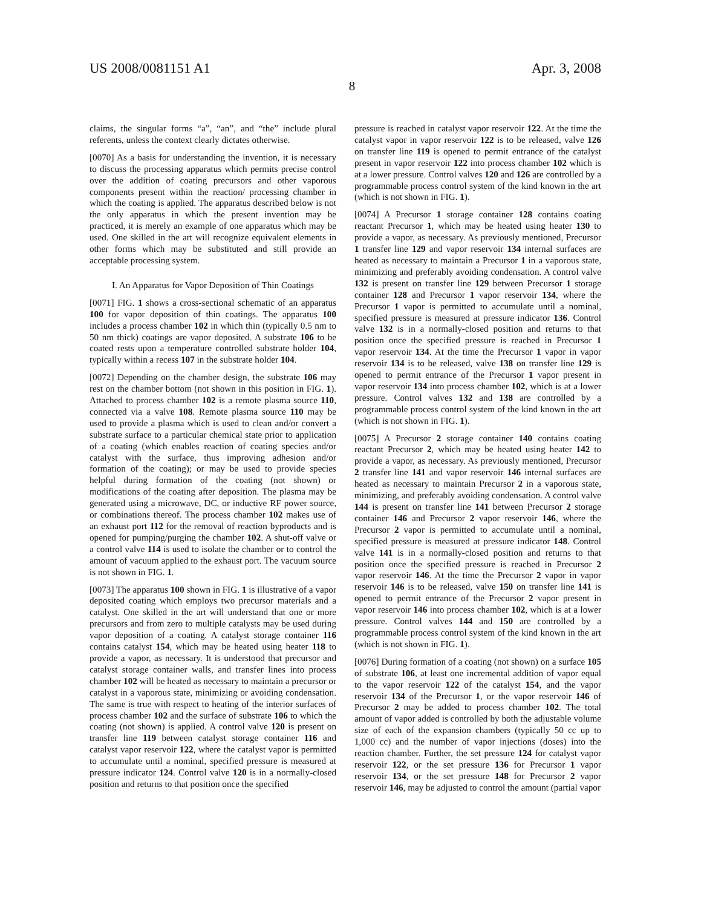US 2008/0081151 A1 Apr. 3, 2008
8
claims, the singular forms “a”, “an”, and “the” include plural referents, unless the context clearly dictates otherwise.
[0070] As a basis for understanding the invention, it is necessary to discuss the processing apparatus which permits precise control over the addition of coating precursors and other vaporous components present within the reaction/ processing chamber in which the coating is applied. The apparatus described below is not the only apparatus in which the present invention may be practiced, it is merely an example of one apparatus which may be used. One skilled in the art will recognize equivalent elements in other forms which may be substituted and still provide an acceptable processing system.
I. An Apparatus for Vapor Deposition of Thin Coatings
[0071] FIG. 1 shows a cross-sectional schematic of an apparatus 100 for vapor deposition of thin coatings. The apparatus 100 includes a process chamber 102 in which thin (typically 0.5 nm to 50 nm thick) coatings are vapor deposited. A substrate 106 to be coated rests upon a temperature controlled substrate holder 104, typically within a recess 107 in the substrate holder 104.
[0072] Depending on the chamber design, the substrate 106 may rest on the chamber bottom (not shown in this position in FIG. 1). Attached to process chamber 102 is a remote plasma source 110, connected via a valve 108. Remote plasma source 110 may be used to provide a plasma which is used to clean and/or convert a substrate surface to a particular chemical state prior to application of a coating (which enables reaction of coating species and/or catalyst with the surface, thus improving adhesion and/or formation of the coating); or may be used to provide species helpful during formation of the coating (not shown) or modifications of the coating after deposition. The plasma may be generated using a microwave, DC, or inductive RF power source, or combinations thereof. The process chamber 102 makes use of an exhaust port 112 for the removal of reaction byproducts and is opened for pumping/purging the chamber 102. A shut-off valve or a control valve 114 is used to isolate the chamber or to control the amount of vacuum applied to the exhaust port. The vacuum source is not shown in FIG. 1.
[0073] The apparatus 100 shown in FIG. 1 is illustrative of a vapor deposited coating which employs two precursor materials and a catalyst. One skilled in the art will understand that one or more precursors and from zero to multiple catalysts may be used during vapor deposition of a coating. A catalyst storage container 116 contains catalyst 154, which may be heated using heater 118 to provide a vapor, as necessary. It is understood that precursor and catalyst storage container walls, and transfer lines into process chamber 102 will be heated as necessary to maintain a precursor or catalyst in a vaporous state, minimizing or avoiding condensation. The same is true with respect to heating of the interior surfaces of process chamber 102 and the surface of substrate 106 to which the coating (not shown) is applied. A control valve 120 is present on transfer line 119 between catalyst storage container 116 and catalyst vapor reservoir 122, where the catalyst vapor is permitted to accumulate until a nominal, specified pressure is measured at pressure indicator 124. Control valve 120 is in a normally-closed position and returns to that position once the specified
pressure is reached in catalyst vapor reservoir 122. At the time the catalyst vapor in vapor reservoir 122 is to be released, valve 126 on transfer line 119 is opened to permit entrance of the catalyst present in vapor reservoir 122 into process chamber 102 which is at a lower pressure. Control valves 120 and 126 are controlled by a programmable process control system of the kind known in the art (which is not shown in FIG. 1).
[0074] A Precursor 1 storage container 128 contains coating reactant Precursor 1, which may be heated using heater 130 to provide a vapor, as necessary. As previously mentioned, Precursor 1 transfer line 129 and vapor reservoir 134 internal surfaces are heated as necessary to maintain a Precursor 1 in a vaporous state, minimizing and preferably avoiding condensation. A control valve 132 is present on transfer line 129 between Precursor 1 storage container 128 and Precursor 1 vapor reservoir 134, where the Precursor 1 vapor is permitted to accumulate until a nominal, specified pressure is measured at pressure indicator 136. Control valve 132 is in a normally-closed position and returns to that position once the specified pressure is reached in Precursor 1 vapor reservoir 134. At the time the Precursor 1 vapor in vapor reservoir 134 is to be released, valve 138 on transfer line 129 is opened to permit entrance of the Precursor 1 vapor present in vapor reservoir 134 into process chamber 102, which is at a lower pressure. Control valves 132 and 138 are controlled by a programmable process control system of the kind known in the art (which is not shown in FIG. 1).
[0075] A Precursor 2 storage container 140 contains coating reactant Precursor 2, which may be heated using heater 142 to provide a vapor, as necessary. As previously mentioned, Precursor 2 transfer line 141 and vapor reservoir 146 internal surfaces are heated as necessary to maintain Precursor 2 in a vaporous state, minimizing, and preferably avoiding condensation. A control valve 144 is present on transfer line 141 between Precursor 2 storage container 146 and Precursor 2 vapor reservoir 146, where the Precursor 2 vapor is permitted to accumulate until a nominal, specified pressure is measured at pressure indicator 148. Control valve 141 is in a normally-closed position and returns to that position once the specified pressure is reached in Precursor 2 vapor reservoir 146. At the time the Precursor 2 vapor in vapor reservoir 146 is to be released, valve 150 on transfer line 141 is opened to permit entrance of the Precursor 2 vapor present in vapor reservoir 146 into process chamber 102, which is at a lower pressure. Control valves 144 and 150 are controlled by a programmable process control system of the kind known in the art (which is not shown in FIG. 1).
[0076] During formation of a coating (not shown) on a surface 105 of substrate 106, at least one incremental addition of vapor equal to the vapor reservoir 122 of the catalyst 154, and the vapor reservoir 134 of the Precursor 1, or the vapor reservoir 146 of Precursor 2 may be added to process chamber 102. The total amount of vapor added is controlled by both the adjustable volume size of each of the expansion chambers (typically 50 cc up to 1,000 cc) and the number of vapor injections (doses) into the reaction chamber. Further, the set pressure 124 for catalyst vapor reservoir 122, or the set pressure 136 for Precursor 1 vapor reservoir 134, or the set pressure 148 for Precursor 2 vapor reservoir 146, may be adjusted to control the amount (partial vapor